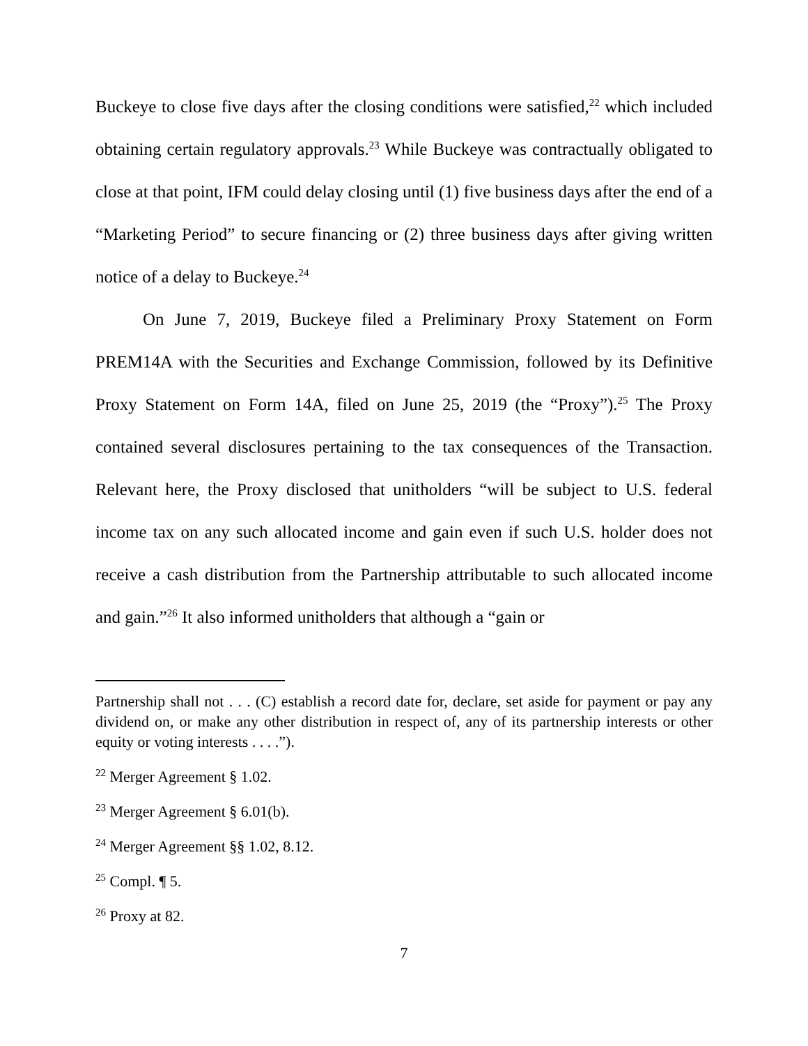Buckeye to close five days after the closing conditions were satisfied,<sup>22</sup> which included obtaining certain regulatory approvals.<sup>23</sup> While Buckeye was contractually obligated to close at that point, IFM could delay closing until (1) five business days after the end of a “Marketing Period” to secure financing or (2) three business days after giving written notice of a delay to Buckeye.<sup>24</sup>
On June 7, 2019, Buckeye filed a Preliminary Proxy Statement on Form PREM14A with the Securities and Exchange Commission, followed by its Definitive Proxy Statement on Form 14A, filed on June 25, 2019 (the “Proxy”).<sup>25</sup> The Proxy contained several disclosures pertaining to the tax consequences of the Transaction. Relevant here, the Proxy disclosed that unitholders “will be subject to U.S. federal income tax on any such allocated income and gain even if such U.S. holder does not receive a cash distribution from the Partnership attributable to such allocated income and gain.”<sup>26</sup> It also informed unitholders that although a “gain or
Partnership shall not . . . (C) establish a record date for, declare, set aside for payment or pay any dividend on, or make any other distribution in respect of, any of its partnership interests or other equity or voting interests . . . .”).
<sup>22</sup> Merger Agreement § 1.02.
<sup>23</sup> Merger Agreement § 6.01(b).
<sup>24</sup> Merger Agreement §§ 1.02, 8.12.
<sup>25</sup> Compl. ¶ 5.
<sup>26</sup> Proxy at 82.
7